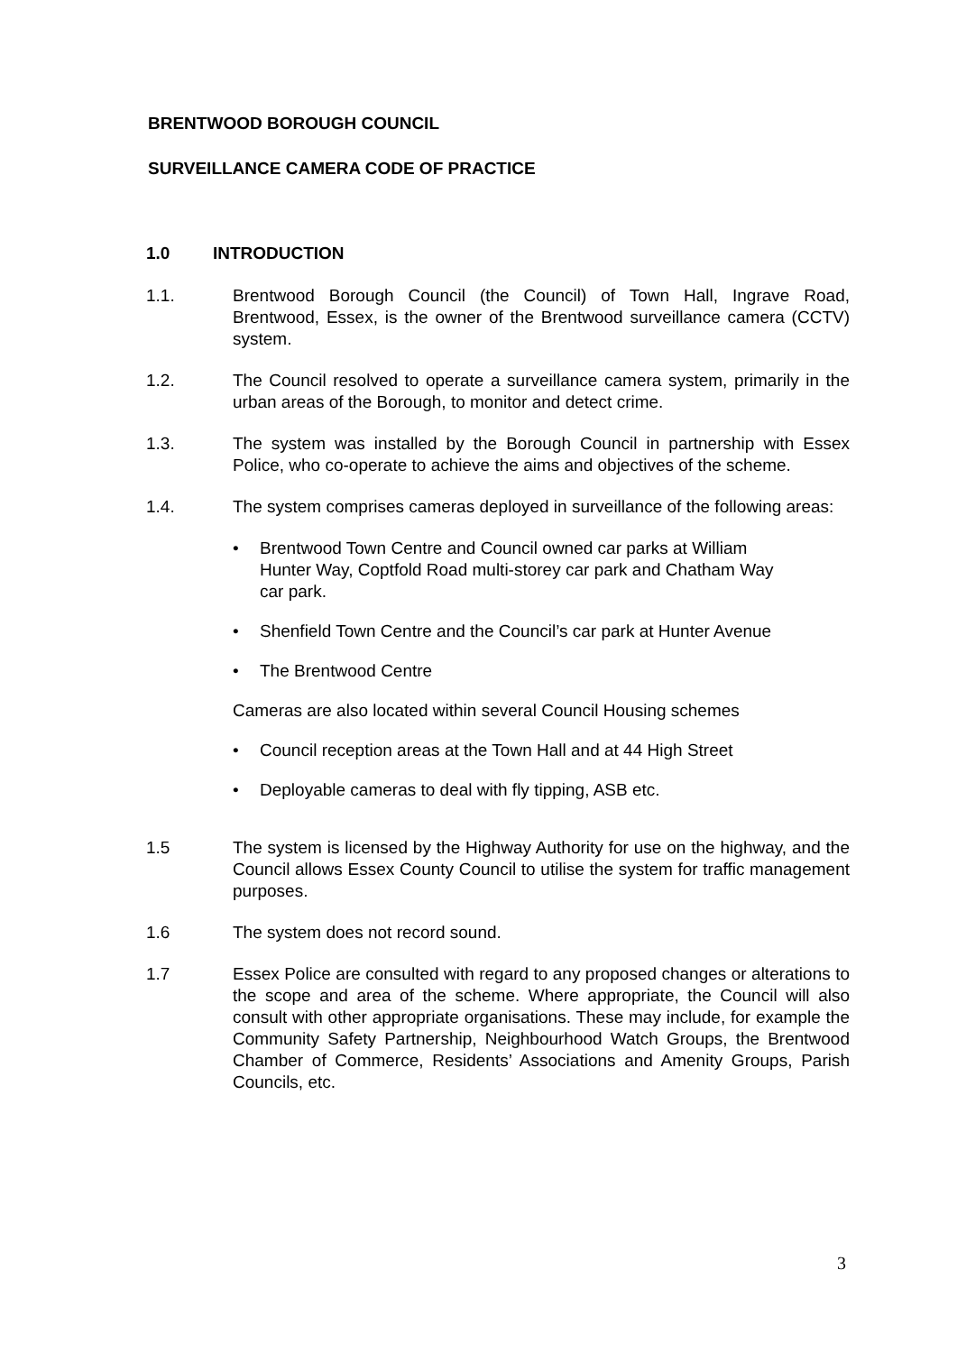BRENTWOOD BOROUGH COUNCIL
SURVEILLANCE CAMERA CODE OF PRACTICE
1.0 INTRODUCTION
1.1. Brentwood Borough Council (the Council) of Town Hall, Ingrave Road, Brentwood, Essex, is the owner of the Brentwood surveillance camera (CCTV) system.
1.2. The Council resolved to operate a surveillance camera system, primarily in the urban areas of the Borough, to monitor and detect crime.
1.3. The system was installed by the Borough Council in partnership with Essex Police, who co-operate to achieve the aims and objectives of the scheme.
1.4. The system comprises cameras deployed in surveillance of the following areas:
• Brentwood Town Centre and Council owned car parks at William Hunter Way, Coptfold Road multi-storey car park and Chatham Way car park.
• Shenfield Town Centre and the Council’s car park at Hunter Avenue
• The Brentwood Centre
Cameras are also located within several Council Housing schemes
• Council reception areas at the Town Hall and at 44 High Street
• Deployable cameras to deal with fly tipping, ASB etc.
1.5 The system is licensed by the Highway Authority for use on the highway, and the Council allows Essex County Council to utilise the system for traffic management purposes.
1.6 The system does not record sound.
1.7 Essex Police are consulted with regard to any proposed changes or alterations to the scope and area of the scheme. Where appropriate, the Council will also consult with other appropriate organisations. These may include, for example the Community Safety Partnership, Neighbourhood Watch Groups, the Brentwood Chamber of Commerce, Residents’ Associations and Amenity Groups, Parish Councils, etc.
3